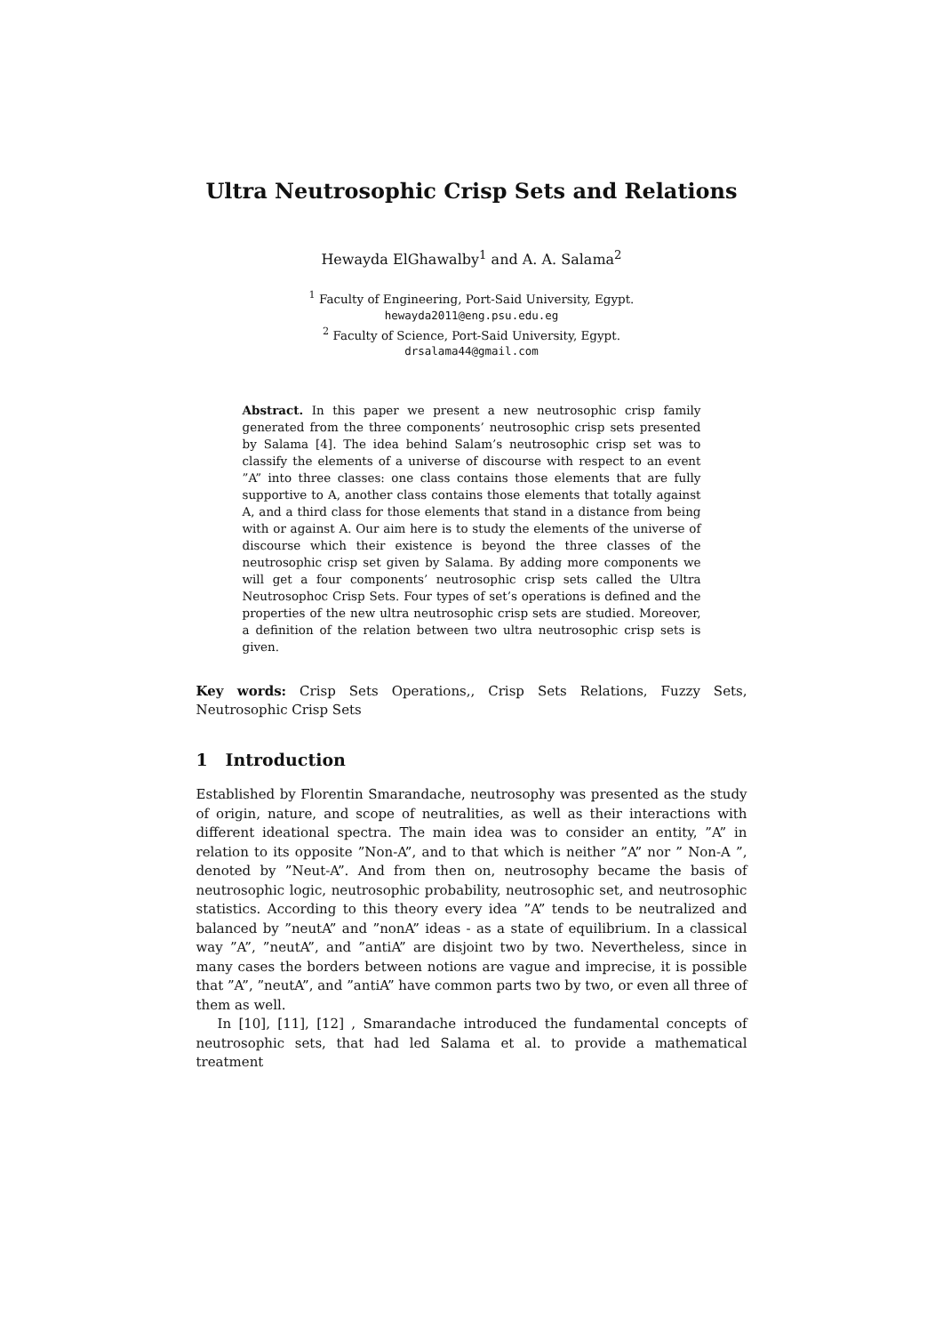Ultra Neutrosophic Crisp Sets and Relations
Hewayda ElGhawalby<sup>1</sup> and A. A. Salama<sup>2</sup>
<sup>1</sup> Faculty of Engineering, Port-Said University, Egypt.
hewayda2011@eng.psu.edu.eg
<sup>2</sup> Faculty of Science, Port-Said University, Egypt.
drsalama44@gmail.com
Abstract. In this paper we present a new neutrosophic crisp family generated from the three components’ neutrosophic crisp sets presented by Salama [4]. The idea behind Salam’s neutrosophic crisp set was to classify the elements of a universe of discourse with respect to an event ”A” into three classes: one class contains those elements that are fully supportive to A, another class contains those elements that totally against A, and a third class for those elements that stand in a distance from being with or against A. Our aim here is to study the elements of the universe of discourse which their existence is beyond the three classes of the neutrosophic crisp set given by Salama. By adding more components we will get a four components’ neutrosophic crisp sets called the Ultra Neutrosophoc Crisp Sets. Four types of set’s operations is defined and the properties of the new ultra neutrosophic crisp sets are studied. Moreover, a definition of the relation between two ultra neutrosophic crisp sets is given.
Key words: Crisp Sets Operations,, Crisp Sets Relations, Fuzzy Sets, Neutrosophic Crisp Sets
1 Introduction
Established by Florentin Smarandache, neutrosophy was presented as the study of origin, nature, and scope of neutralities, as well as their interactions with different ideational spectra. The main idea was to consider an entity, ”A” in relation to its opposite ”Non-A”, and to that which is neither ”A” nor ” Non-A ”, denoted by ”Neut-A”. And from then on, neutrosophy became the basis of neutrosophic logic, neutrosophic probability, neutrosophic set, and neutrosophic statistics. According to this theory every idea ”A” tends to be neutralized and balanced by ”neutA” and ”nonA” ideas - as a state of equilibrium. In a classical way ”A”, ”neutA”, and ”antiA” are disjoint two by two. Nevertheless, since in many cases the borders between notions are vague and imprecise, it is possible that ”A”, ”neutA”, and ”antiA” have common parts two by two, or even all three of them as well.
In [10], [11], [12] , Smarandache introduced the fundamental concepts of neutrosophic sets, that had led Salama et al. to provide a mathematical treatment